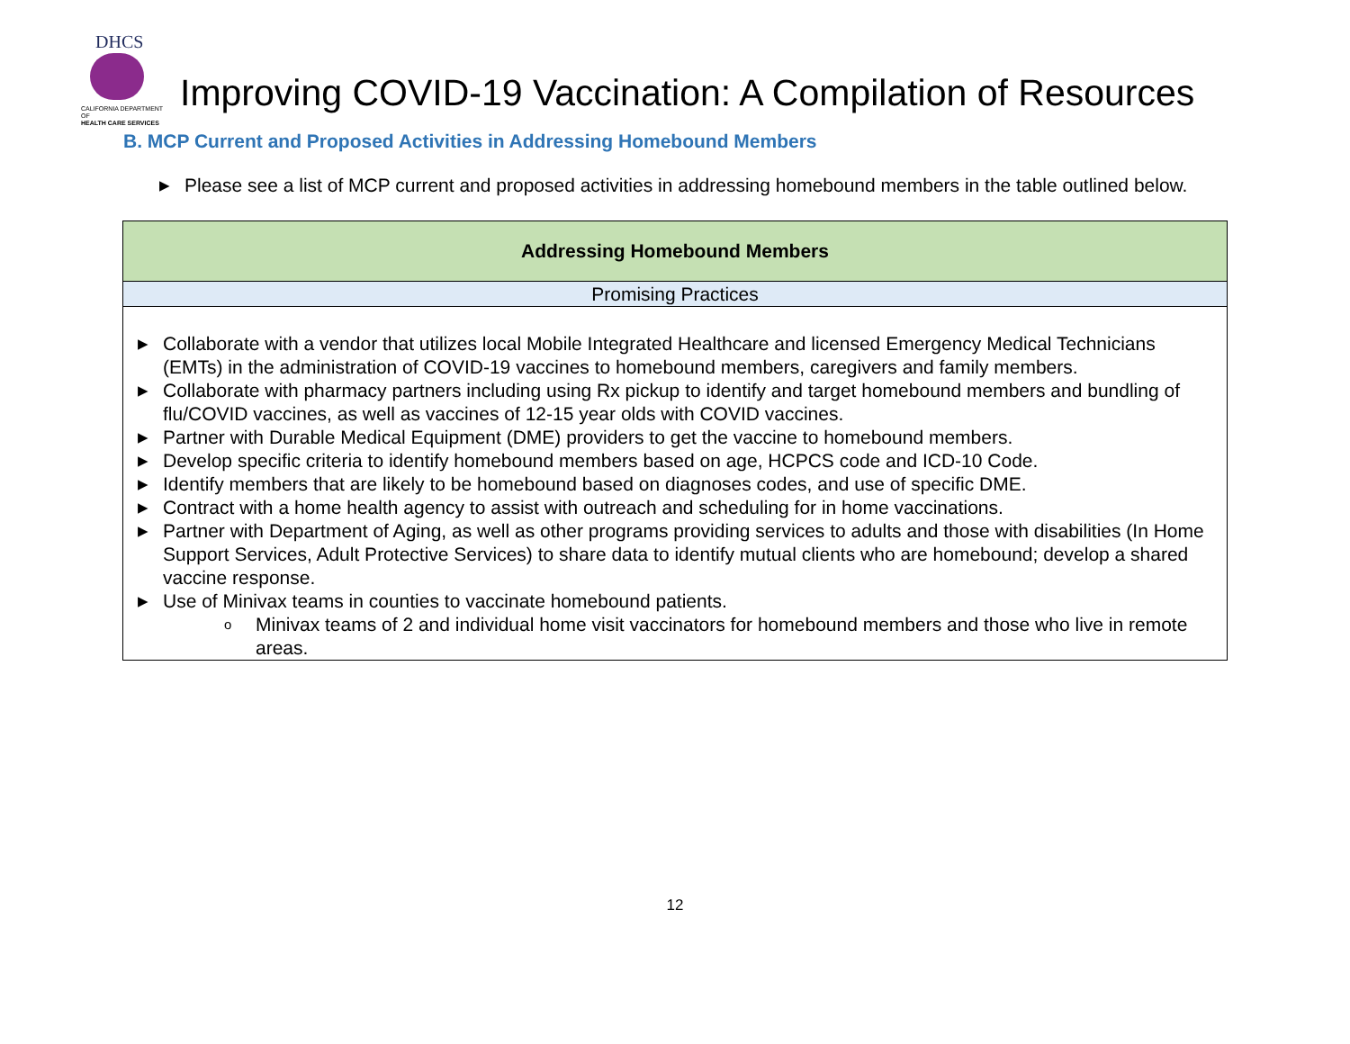DHCS
CALIFORNIA DEPARTMENT OF
HEALTH CARE SERVICES
Improving COVID-19 Vaccination: A Compilation of Resources
B. MCP Current and Proposed Activities in Addressing Homebound Members
▶ Please see a list of MCP current and proposed activities in addressing homebound members in the table outlined below.
| Addressing Homebound Members |
| --- |
| Promising Practices |
| ▶ Collaborate with a vendor that utilizes local Mobile Integrated Healthcare and licensed Emergency Medical Technicians (EMTs) in the administration of COVID-19 vaccines to homebound members, caregivers and family members. ▶ Collaborate with pharmacy partners including using Rx pickup to identify and target homebound members and bundling of flu/COVID vaccines, as well as vaccines of 12-15 year olds with COVID vaccines. ▶ Partner with Durable Medical Equipment (DME) providers to get the vaccine to homebound members. ▶ Develop specific criteria to identify homebound members based on age, HCPCS code and ICD-10 Code. ▶ Identify members that are likely to be homebound based on diagnoses codes, and use of specific DME. ▶ Contract with a home health agency to assist with outreach and scheduling for in home vaccinations. ▶ Partner with Department of Aging, as well as other programs providing services to adults and those with disabilities (In Home Support Services, Adult Protective Services) to share data to identify mutual clients who are homebound; develop a shared vaccine response. ▶ Use of Minivax teams in counties to vaccinate homebound patients. o Minivax teams of 2 and individual home visit vaccinators for homebound members and those who live in remote areas. |
12